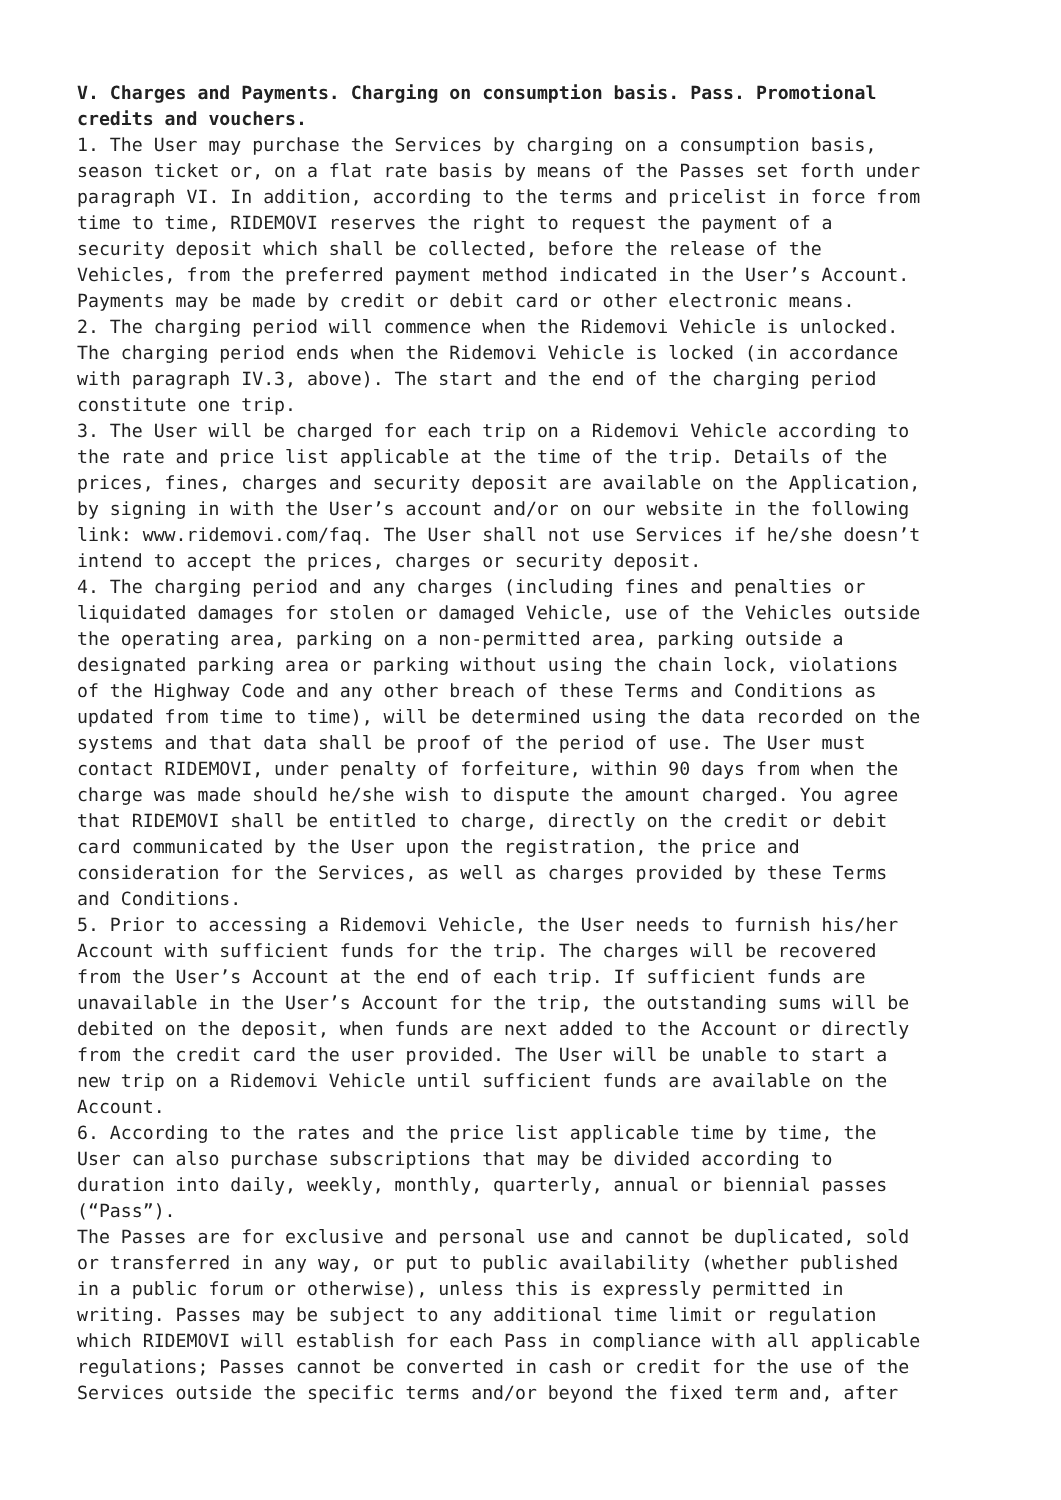V. Charges and Payments. Charging on consumption basis. Pass. Promotional credits and vouchers. 1. The User may purchase the Services by charging on a consumption basis, season ticket or, on a flat rate basis by means of the Passes set forth under paragraph VI. In addition, according to the terms and pricelist in force from time to time, RIDEMOVI reserves the right to request the payment of a security deposit which shall be collected, before the release of the Vehicles, from the preferred payment method indicated in the User’s Account. Payments may be made by credit or debit card or other electronic means. 2. The charging period will commence when the Ridemovi Vehicle is unlocked. The charging period ends when the Ridemovi Vehicle is locked (in accordance with paragraph IV.3, above). The start and the end of the charging period constitute one trip. 3. The User will be charged for each trip on a Ridemovi Vehicle according to the rate and price list applicable at the time of the trip. Details of the prices, fines, charges and security deposit are available on the Application, by signing in with the User’s account and/or on our website in the following link: www.ridemovi.com/faq. The User shall not use Services if he/she doesn’t intend to accept the prices, charges or security deposit. 4. The charging period and any charges (including fines and penalties or liquidated damages for stolen or damaged Vehicle, use of the Vehicles outside the operating area, parking on a non-permitted area, parking outside a designated parking area or parking without using the chain lock, violations of the Highway Code and any other breach of these Terms and Conditions as updated from time to time), will be determined using the data recorded on the systems and that data shall be proof of the period of use. The User must contact RIDEMOVI, under penalty of forfeiture, within 90 days from when the charge was made should he/she wish to dispute the amount charged. You agree that RIDEMOVI shall be entitled to charge, directly on the credit or debit card communicated by the User upon the registration, the price and consideration for the Services, as well as charges provided by these Terms and Conditions. 5. Prior to accessing a Ridemovi Vehicle, the User needs to furnish his/her Account with sufficient funds for the trip. The charges will be recovered from the User’s Account at the end of each trip. If sufficient funds are unavailable in the User’s Account for the trip, the outstanding sums will be debited on the deposit, when funds are next added to the Account or directly from the credit card the user provided. The User will be unable to start a new trip on a Ridemovi Vehicle until sufficient funds are available on the Account. 6. According to the rates and the price list applicable time by time, the User can also purchase subscriptions that may be divided according to duration into daily, weekly, monthly, quarterly, annual or biennial passes (“Pass”). The Passes are for exclusive and personal use and cannot be duplicated, sold or transferred in any way, or put to public availability (whether published in a public forum or otherwise), unless this is expressly permitted in writing. Passes may be subject to any additional time limit or regulation which RIDEMOVI will establish for each Pass in compliance with all applicable regulations; Passes cannot be converted in cash or credit for the use of the Services outside the specific terms and/or beyond the fixed term and, after